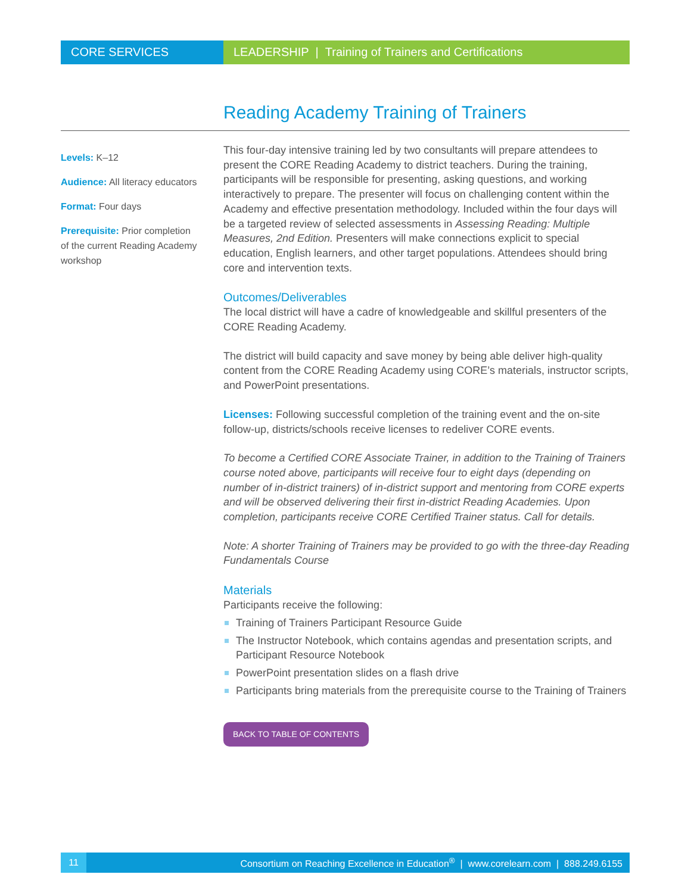CORE SERVICES LEADERSHIP | Training of Trainers and Certifications
Reading Academy Training of Trainers
Levels: K–12
Audience: All literacy educators
Format: Four days
Prerequisite: Prior completion of the current Reading Academy workshop
This four-day intensive training led by two consultants will prepare attendees to present the CORE Reading Academy to district teachers. During the training, participants will be responsible for presenting, asking questions, and working interactively to prepare. The presenter will focus on challenging content within the Academy and effective presentation methodology. Included within the four days will be a targeted review of selected assessments in Assessing Reading: Multiple Measures, 2nd Edition. Presenters will make connections explicit to special education, English learners, and other target populations. Attendees should bring core and intervention texts.
Outcomes/Deliverables
The local district will have a cadre of knowledgeable and skillful presenters of the CORE Reading Academy.
The district will build capacity and save money by being able deliver high-quality content from the CORE Reading Academy using CORE’s materials, instructor scripts, and PowerPoint presentations.
Licenses: Following successful completion of the training event and the on-site follow-up, districts/schools receive licenses to redeliver CORE events.
To become a Certified CORE Associate Trainer, in addition to the Training of Trainers course noted above, participants will receive four to eight days (depending on number of in-district trainers) of in-district support and mentoring from CORE experts and will be observed delivering their first in-district Reading Academies. Upon completion, participants receive CORE Certified Trainer status. Call for details.
Note: A shorter Training of Trainers may be provided to go with the three-day Reading Fundamentals Course
Materials
Participants receive the following:
Training of Trainers Participant Resource Guide
The Instructor Notebook, which contains agendas and presentation scripts, and Participant Resource Notebook
PowerPoint presentation slides on a flash drive
Participants bring materials from the prerequisite course to the Training of Trainers
BACK TO TABLE OF CONTENTS
11
Consortium on Reaching Excellence in Education<sup>®</sup> | www.corelearn.com | 888.249.6155